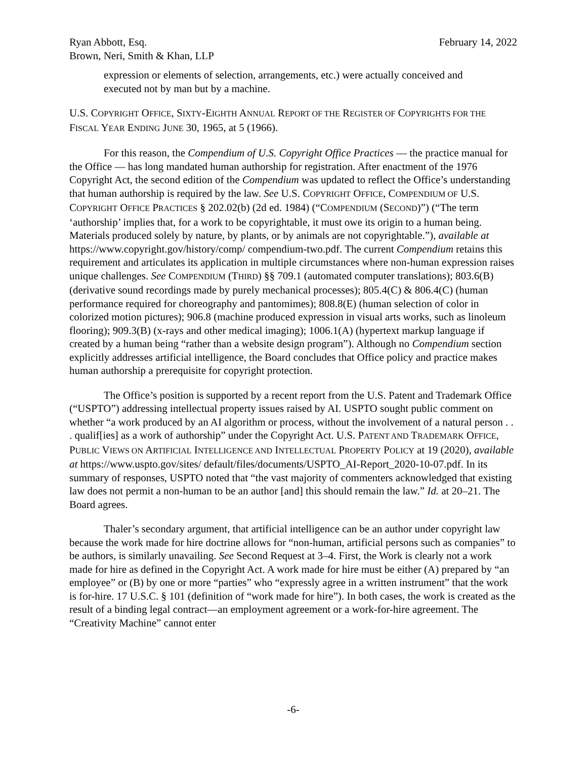Ryan Abbott, Esq. February 14, 2022
Brown, Neri, Smith & Khan, LLP
expression or elements of selection, arrangements, etc.) were actually conceived and executed not by man but by a machine.
U.S. COPYRIGHT OFFICE, SIXTY-EIGHTH ANNUAL REPORT OF THE REGISTER OF COPYRIGHTS FOR THE FISCAL YEAR ENDING JUNE 30, 1965, at 5 (1966).
For this reason, the Compendium of U.S. Copyright Office Practices — the practice manual for the Office — has long mandated human authorship for registration. After enactment of the 1976 Copyright Act, the second edition of the Compendium was updated to reflect the Office’s understanding that human authorship is required by the law. See U.S. COPYRIGHT OFFICE, COMPENDIUM OF U.S. COPYRIGHT OFFICE PRACTICES § 202.02(b) (2d ed. 1984) (“COMPENDIUM (SECOND)”) (“The term ‘authorship’ implies that, for a work to be copyrightable, it must owe its origin to a human being. Materials produced solely by nature, by plants, or by animals are not copyrightable.”), available at https://www.copyright.gov/history/comp/ compendium-two.pdf. The current Compendium retains this requirement and articulates its application in multiple circumstances where non-human expression raises unique challenges. See COMPENDIUM (THIRD) §§ 709.1 (automated computer translations); 803.6(B) (derivative sound recordings made by purely mechanical processes); 805.4(C) & 806.4(C) (human performance required for choreography and pantomimes); 808.8(E) (human selection of color in colorized motion pictures); 906.8 (machine produced expression in visual arts works, such as linoleum flooring); 909.3(B) (x-rays and other medical imaging); 1006.1(A) (hypertext markup language if created by a human being “rather than a website design program”). Although no Compendium section explicitly addresses artificial intelligence, the Board concludes that Office policy and practice makes human authorship a prerequisite for copyright protection.
The Office’s position is supported by a recent report from the U.S. Patent and Trademark Office (“USPTO”) addressing intellectual property issues raised by AI. USPTO sought public comment on whether “a work produced by an AI algorithm or process, without the involvement of a natural person . . . qualif[ies] as a work of authorship” under the Copyright Act. U.S. PATENT AND TRADEMARK OFFICE, PUBLIC VIEWS ON ARTIFICIAL INTELLIGENCE AND INTELLECTUAL PROPERTY POLICY at 19 (2020), available at https://www.uspto.gov/sites/ default/files/documents/USPTO_AI-Report_2020-10-07.pdf. In its summary of responses, USPTO noted that “the vast majority of commenters acknowledged that existing law does not permit a non-human to be an author [and] this should remain the law.” Id. at 20–21. The Board agrees.
Thaler’s secondary argument, that artificial intelligence can be an author under copyright law because the work made for hire doctrine allows for “non-human, artificial persons such as companies” to be authors, is similarly unavailing. See Second Request at 3–4. First, the Work is clearly not a work made for hire as defined in the Copyright Act. A work made for hire must be either (A) prepared by “an employee” or (B) by one or more “parties” who “expressly agree in a written instrument” that the work is for-hire. 17 U.S.C. § 101 (definition of “work made for hire”). In both cases, the work is created as the result of a binding legal contract—an employment agreement or a work-for-hire agreement. The “Creativity Machine” cannot enter
-6-